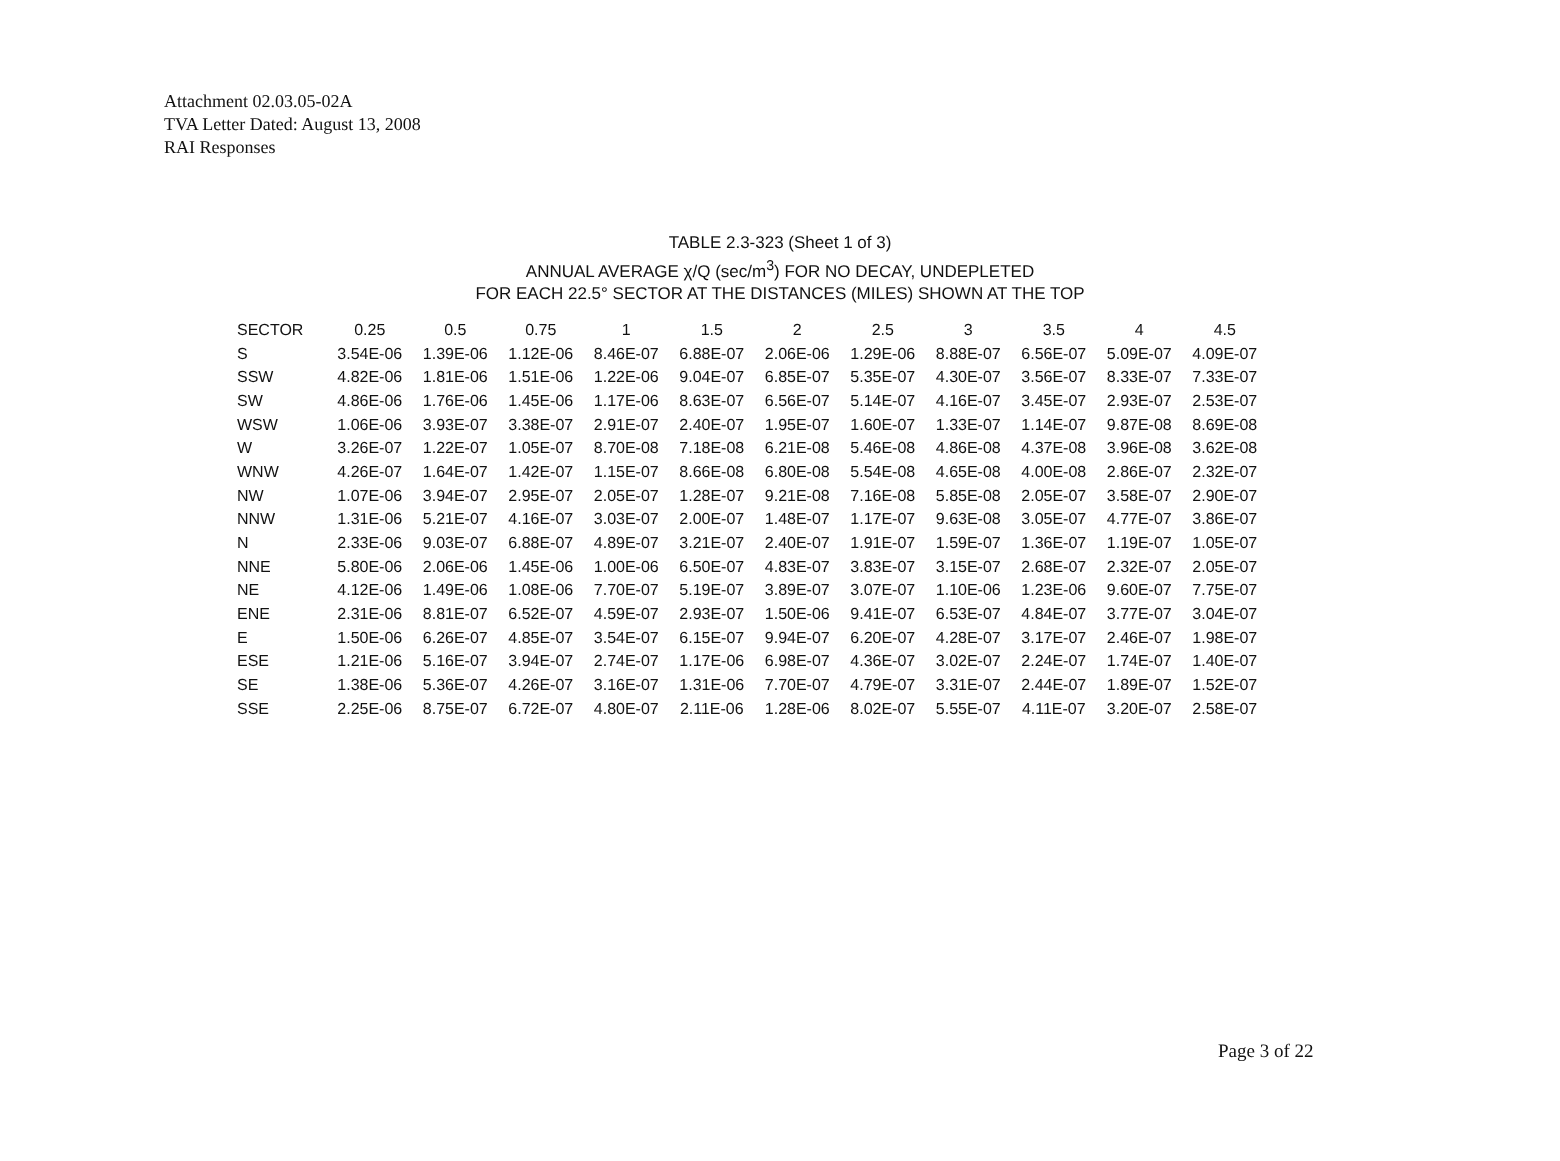Attachment 02.03.05-02A
TVA Letter Dated: August 13, 2008
RAI Responses
TABLE 2.3-323 (Sheet 1 of 3)
ANNUAL AVERAGE χ/Q (sec/m<sup>3</sup>) FOR NO DECAY, UNDEPLETED
FOR EACH 22.5° SECTOR AT THE DISTANCES (MILES) SHOWN AT THE TOP
| SECTOR | 0.25 | 0.5 | 0.75 | 1 | 1.5 | 2 | 2.5 | 3 | 3.5 | 4 | 4.5 |
| --- | --- | --- | --- | --- | --- | --- | --- | --- | --- | --- | --- |
| S | 3.54E-06 | 1.39E-06 | 1.12E-06 | 8.46E-07 | 6.88E-07 | 2.06E-06 | 1.29E-06 | 8.88E-07 | 6.56E-07 | 5.09E-07 | 4.09E-07 |
| SSW | 4.82E-06 | 1.81E-06 | 1.51E-06 | 1.22E-06 | 9.04E-07 | 6.85E-07 | 5.35E-07 | 4.30E-07 | 3.56E-07 | 8.33E-07 | 7.33E-07 |
| SW | 4.86E-06 | 1.76E-06 | 1.45E-06 | 1.17E-06 | 8.63E-07 | 6.56E-07 | 5.14E-07 | 4.16E-07 | 3.45E-07 | 2.93E-07 | 2.53E-07 |
| WSW | 1.06E-06 | 3.93E-07 | 3.38E-07 | 2.91E-07 | 2.40E-07 | 1.95E-07 | 1.60E-07 | 1.33E-07 | 1.14E-07 | 9.87E-08 | 8.69E-08 |
| W | 3.26E-07 | 1.22E-07 | 1.05E-07 | 8.70E-08 | 7.18E-08 | 6.21E-08 | 5.46E-08 | 4.86E-08 | 4.37E-08 | 3.96E-08 | 3.62E-08 |
| WNW | 4.26E-07 | 1.64E-07 | 1.42E-07 | 1.15E-07 | 8.66E-08 | 6.80E-08 | 5.54E-08 | 4.65E-08 | 4.00E-08 | 2.86E-07 | 2.32E-07 |
| NW | 1.07E-06 | 3.94E-07 | 2.95E-07 | 2.05E-07 | 1.28E-07 | 9.21E-08 | 7.16E-08 | 5.85E-08 | 2.05E-07 | 3.58E-07 | 2.90E-07 |
| NNW | 1.31E-06 | 5.21E-07 | 4.16E-07 | 3.03E-07 | 2.00E-07 | 1.48E-07 | 1.17E-07 | 9.63E-08 | 3.05E-07 | 4.77E-07 | 3.86E-07 |
| N | 2.33E-06 | 9.03E-07 | 6.88E-07 | 4.89E-07 | 3.21E-07 | 2.40E-07 | 1.91E-07 | 1.59E-07 | 1.36E-07 | 1.19E-07 | 1.05E-07 |
| NNE | 5.80E-06 | 2.06E-06 | 1.45E-06 | 1.00E-06 | 6.50E-07 | 4.83E-07 | 3.83E-07 | 3.15E-07 | 2.68E-07 | 2.32E-07 | 2.05E-07 |
| NE | 4.12E-06 | 1.49E-06 | 1.08E-06 | 7.70E-07 | 5.19E-07 | 3.89E-07 | 3.07E-07 | 1.10E-06 | 1.23E-06 | 9.60E-07 | 7.75E-07 |
| ENE | 2.31E-06 | 8.81E-07 | 6.52E-07 | 4.59E-07 | 2.93E-07 | 1.50E-06 | 9.41E-07 | 6.53E-07 | 4.84E-07 | 3.77E-07 | 3.04E-07 |
| E | 1.50E-06 | 6.26E-07 | 4.85E-07 | 3.54E-07 | 6.15E-07 | 9.94E-07 | 6.20E-07 | 4.28E-07 | 3.17E-07 | 2.46E-07 | 1.98E-07 |
| ESE | 1.21E-06 | 5.16E-07 | 3.94E-07 | 2.74E-07 | 1.17E-06 | 6.98E-07 | 4.36E-07 | 3.02E-07 | 2.24E-07 | 1.74E-07 | 1.40E-07 |
| SE | 1.38E-06 | 5.36E-07 | 4.26E-07 | 3.16E-07 | 1.31E-06 | 7.70E-07 | 4.79E-07 | 3.31E-07 | 2.44E-07 | 1.89E-07 | 1.52E-07 |
| SSE | 2.25E-06 | 8.75E-07 | 6.72E-07 | 4.80E-07 | 2.11E-06 | 1.28E-06 | 8.02E-07 | 5.55E-07 | 4.11E-07 | 3.20E-07 | 2.58E-07 |
Page 3 of 22